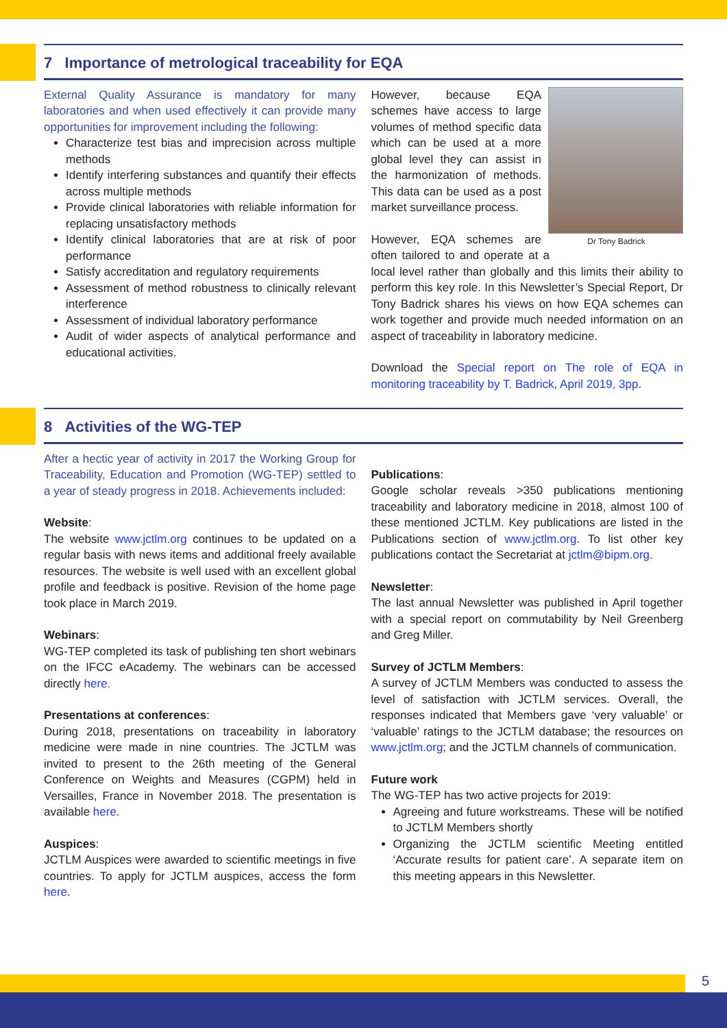7 Importance of metrological traceability for EQA
External Quality Assurance is mandatory for many laboratories and when used effectively it can provide many opportunities for improvement including the following:
Characterize test bias and imprecision across multiple methods
Identify interfering substances and quantify their effects across multiple methods
Provide clinical laboratories with reliable information for replacing unsatisfactory methods
Identify clinical laboratories that are at risk of poor performance
Satisfy accreditation and regulatory requirements
Assessment of method robustness to clinically relevant interference
Assessment of individual laboratory performance
Audit of wider aspects of analytical performance and educational activities.
Dr Tony Badrick
However, because EQA schemes have access to large volumes of method specific data which can be used at a more global level they can assist in the harmonization of methods. This data can be used as a post market surveillance process.
However, EQA schemes are often tailored to and operate at a local level rather than globally and this limits their ability to perform this key role. In this Newsletter’s Special Report, Dr Tony Badrick shares his views on how EQA schemes can work together and provide much needed information on an aspect of traceability in laboratory medicine.
Download the Special report on The role of EQA in monitoring traceability by T. Badrick, April 2019, 3pp.
8 Activities of the WG-TEP
After a hectic year of activity in 2017 the Working Group for Traceability, Education and Promotion (WG-TEP) settled to a year of steady progress in 2018. Achievements included:
Website:
The website www.jctlm.org continues to be updated on a regular basis with news items and additional freely available resources. The website is well used with an excellent global profile and feedback is positive. Revision of the home page took place in March 2019.
Webinars:
WG-TEP completed its task of publishing ten short webinars on the IFCC eAcademy. The webinars can be accessed directly here.
Presentations at conferences:
During 2018, presentations on traceability in laboratory medicine were made in nine countries. The JCTLM was invited to present to the 26th meeting of the General Conference on Weights and Measures (CGPM) held in Versailles, France in November 2018. The presentation is available here.
Auspices:
JCTLM Auspices were awarded to scientific meetings in five countries. To apply for JCTLM auspices, access the form here.
Publications:
Google scholar reveals >350 publications mentioning traceability and laboratory medicine in 2018, almost 100 of these mentioned JCTLM. Key publications are listed in the Publications section of www.jctlm.org. To list other key publications contact the Secretariat at jctlm@bipm.org.
Newsletter:
The last annual Newsletter was published in April together with a special report on commutability by Neil Greenberg and Greg Miller.
Survey of JCTLM Members:
A survey of JCTLM Members was conducted to assess the level of satisfaction with JCTLM services. Overall, the responses indicated that Members gave ‘very valuable’ or ‘valuable’ ratings to the JCTLM database; the resources on www.jctlm.org; and the JCTLM channels of communication.
Future work
The WG-TEP has two active projects for 2019:
Agreeing and future workstreams. These will be notified to JCTLM Members shortly
Organizing the JCTLM scientific Meeting entitled ‘Accurate results for patient care’. A separate item on this meeting appears in this Newsletter.
5